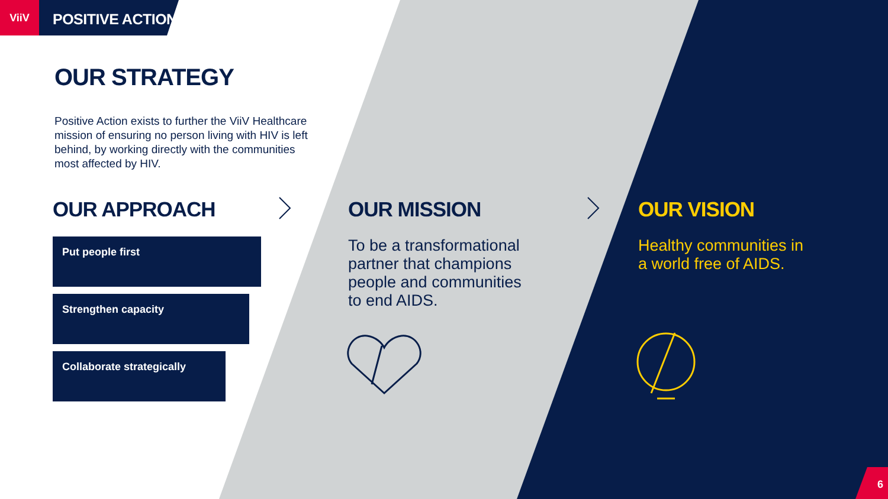ViiV
POSITIVE ACTION
OUR STRATEGY
Positive Action exists to further the ViiV Healthcare mission of ensuring no person living with HIV is left behind, by working directly with the communities most affected by HIV.
OUR APPROACH
Put people first
Strengthen capacity
Collaborate strategically
OUR MISSION
To be a transformational partner that champions people and communities to end AIDS.
OUR VISION
Healthy communities in a world free of AIDS.
6